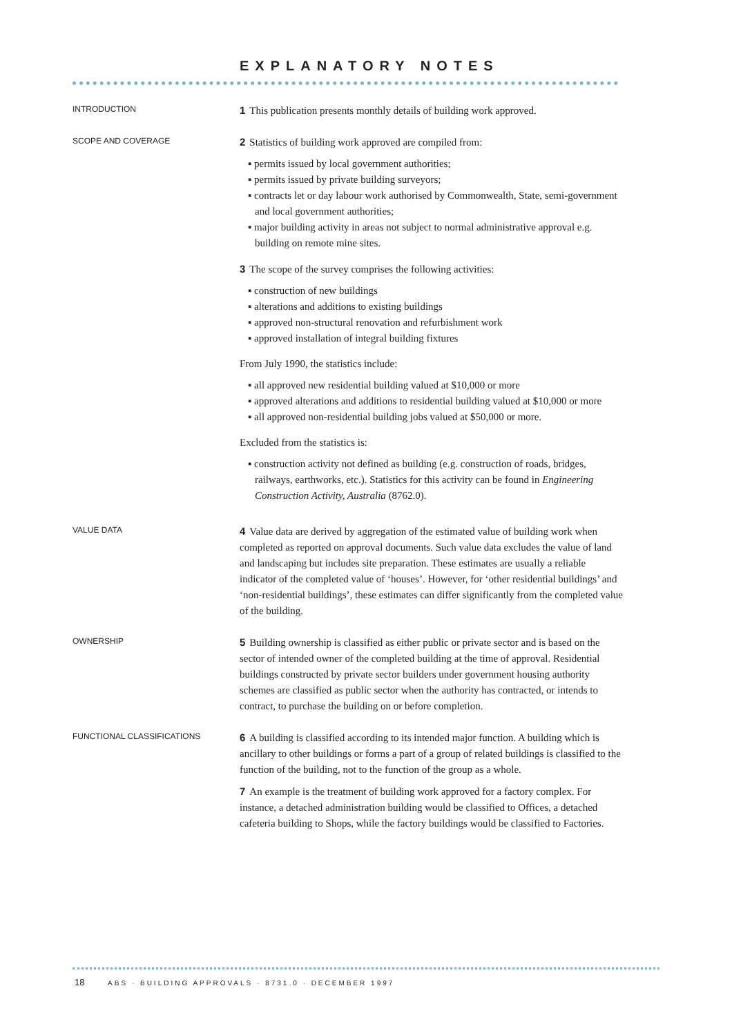EXPLANATORY NOTES
INTRODUCTION
1 This publication presents monthly details of building work approved.
SCOPE AND COVERAGE
2 Statistics of building work approved are compiled from:
▪ permits issued by local government authorities;
▪ permits issued by private building surveyors;
▪ contracts let or day labour work authorised by Commonwealth, State, semi-government and local government authorities;
▪ major building activity in areas not subject to normal administrative approval e.g. building on remote mine sites.
3 The scope of the survey comprises the following activities:
▪ construction of new buildings
▪ alterations and additions to existing buildings
▪ approved non-structural renovation and refurbishment work
▪ approved installation of integral building fixtures
From July 1990, the statistics include:
▪ all approved new residential building valued at $10,000 or more
▪ approved alterations and additions to residential building valued at $10,000 or more
▪ all approved non-residential building jobs valued at $50,000 or more.
Excluded from the statistics is:
▪ construction activity not defined as building (e.g. construction of roads, bridges, railways, earthworks, etc.). Statistics for this activity can be found in Engineering Construction Activity, Australia (8762.0).
VALUE DATA
4 Value data are derived by aggregation of the estimated value of building work when completed as reported on approval documents. Such value data excludes the value of land and landscaping but includes site preparation. These estimates are usually a reliable indicator of the completed value of ‘houses’. However, for ‘other residential buildings’ and ‘non-residential buildings’, these estimates can differ significantly from the completed value of the building.
OWNERSHIP
5 Building ownership is classified as either public or private sector and is based on the sector of intended owner of the completed building at the time of approval. Residential buildings constructed by private sector builders under government housing authority schemes are classified as public sector when the authority has contracted, or intends to contract, to purchase the building on or before completion.
FUNCTIONAL CLASSIFICATIONS
6 A building is classified according to its intended major function. A building which is ancillary to other buildings or forms a part of a group of related buildings is classified to the function of the building, not to the function of the group as a whole.
7 An example is the treatment of building work approved for a factory complex. For instance, a detached administration building would be classified to Offices, a detached cafeteria building to Shops, while the factory buildings would be classified to Factories.
18 ABS · BUILDING APPROVALS · 8731.0 · DECEMBER 1997